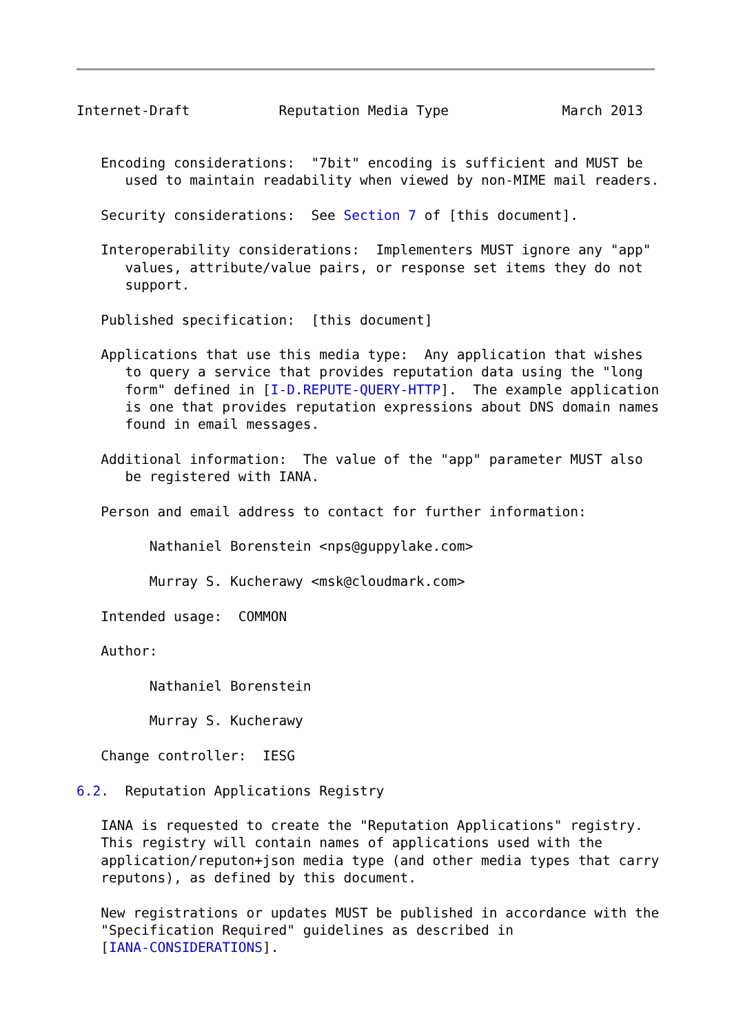Internet-Draft           Reputation Media Type              March 2013


   Encoding considerations:  "7bit" encoding is sufficient and MUST be
      used to maintain readability when viewed by non-MIME mail readers.

   Security considerations:  See Section 7 of [this document].

   Interoperability considerations:  Implementers MUST ignore any "app"
      values, attribute/value pairs, or response set items they do not
      support.

   Published specification:  [this document]

   Applications that use this media type:  Any application that wishes
      to query a service that provides reputation data using the "long
      form" defined in [I-D.REPUTE-QUERY-HTTP].  The example application
      is one that provides reputation expressions about DNS domain names
      found in email messages.

   Additional information:  The value of the "app" parameter MUST also
      be registered with IANA.

   Person and email address to contact for further information:

         Nathaniel Borenstein <nps@guppylake.com>

         Murray S. Kucherawy <msk@cloudmark.com>

   Intended usage:  COMMON

   Author:

         Nathaniel Borenstein

         Murray S. Kucherawy

   Change controller:  IESG

6.2.  Reputation Applications Registry

   IANA is requested to create the "Reputation Applications" registry.
   This registry will contain names of applications used with the
   application/reputon+json media type (and other media types that carry
   reputons), as defined by this document.

   New registrations or updates MUST be published in accordance with the
   "Specification Required" guidelines as described in
   [IANA-CONSIDERATIONS].